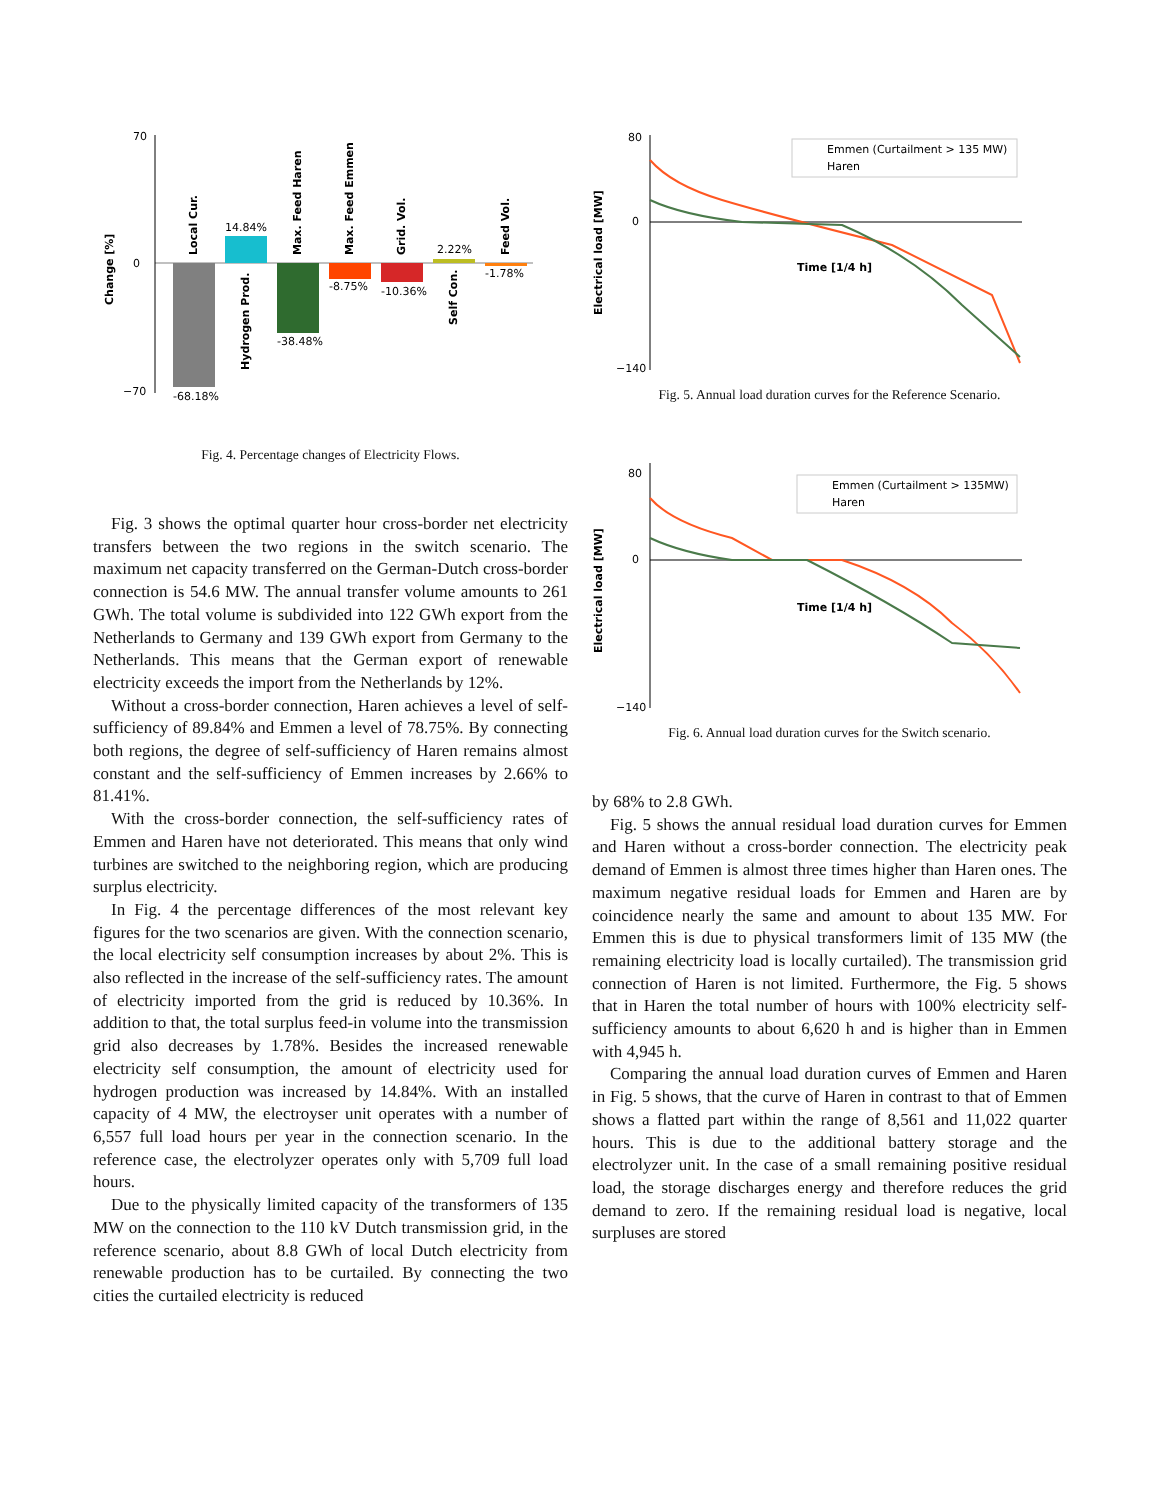Change [%]
70
0
−70
-68.18%
Local Cur.
14.84%
Hydrogen Prod.
-38.48%
Max. Feed Haren
-8.75%
Max. Feed Emmen
-10.36%
Grid. Vol.
2.22%
Self Con.
-1.78%
Feed Vol.
Fig. 4. Percentage changes of Electricity Flows.
Fig. 3 shows the optimal quarter hour cross-border net electricity transfers between the two regions in the switch scenario. The maximum net capacity transferred on the German-Dutch cross-border connection is 54.6 MW. The annual transfer volume amounts to 261 GWh. The total volume is subdivided into 122 GWh export from the Netherlands to Germany and 139 GWh export from Germany to the Netherlands. This means that the German export of renewable electricity exceeds the import from the Netherlands by 12%.
Without a cross-border connection, Haren achieves a level of self-sufficiency of 89.84% and Emmen a level of 78.75%. By connecting both regions, the degree of self-sufficiency of Haren remains almost constant and the self-sufficiency of Emmen increases by 2.66% to 81.41%.
With the cross-border connection, the self-sufficiency rates of Emmen and Haren have not deteriorated. This means that only wind turbines are switched to the neighboring region, which are producing surplus electricity.
In Fig. 4 the percentage differences of the most relevant key figures for the two scenarios are given. With the connection scenario, the local electricity self consumption increases by about 2%. This is also reflected in the increase of the self-sufficiency rates. The amount of electricity imported from the grid is reduced by 10.36%. In addition to that, the total surplus feed-in volume into the transmission grid also decreases by 1.78%. Besides the increased renewable electricity self consumption, the amount of electricity used for hydrogen production was increased by 14.84%. With an installed capacity of 4 MW, the electroyser unit operates with a number of 6,557 full load hours per year in the connection scenario. In the reference case, the electrolyzer operates only with 5,709 full load hours.
Due to the physically limited capacity of the transformers of 135 MW on the connection to the 110 kV Dutch transmission grid, in the reference scenario, about 8.8 GWh of local Dutch electricity from renewable production has to be curtailed. By connecting the two cities the curtailed electricity is reduced
Electrical load [MW]
80
0
−140
Time [1/4 h]
Emmen (Curtailment > 135 MW)
Haren
Fig. 5. Annual load duration curves for the Reference Scenario.
Electrical load [MW]
80
0
−140
Time [1/4 h]
Emmen (Curtailment > 135MW)
Haren
Fig. 6. Annual load duration curves for the Switch scenario.
by 68% to 2.8 GWh.
Fig. 5 shows the annual residual load duration curves for Emmen and Haren without a cross-border connection. The electricity peak demand of Emmen is almost three times higher than Haren ones. The maximum negative residual loads for Emmen and Haren are by coincidence nearly the same and amount to about 135 MW. For Emmen this is due to physical transformers limit of 135 MW (the remaining electricity load is locally curtailed). The transmission grid connection of Haren is not limited. Furthermore, the Fig. 5 shows that in Haren the total number of hours with 100% electricity self-sufficiency amounts to about 6,620 h and is higher than in Emmen with 4,945 h.
Comparing the annual load duration curves of Emmen and Haren in Fig. 5 shows, that the curve of Haren in contrast to that of Emmen shows a flatted part within the range of 8,561 and 11,022 quarter hours. This is due to the additional battery storage and the electrolyzer unit. In the case of a small remaining positive residual load, the storage discharges energy and therefore reduces the grid demand to zero. If the remaining residual load is negative, local surpluses are stored